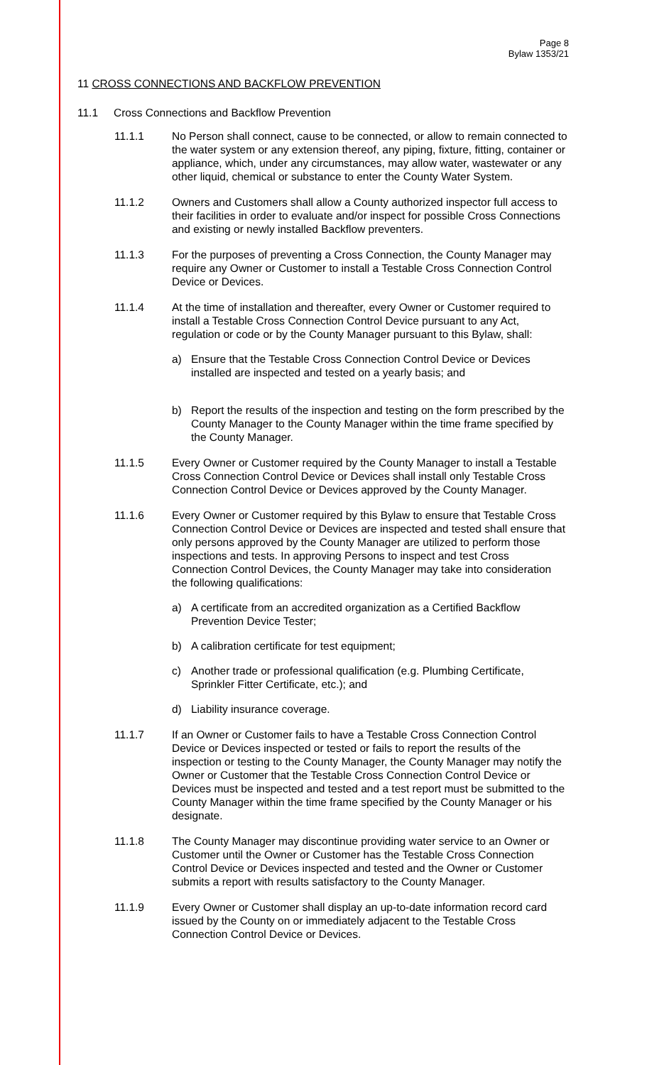Page 8
Bylaw 1353/21
11 CROSS CONNECTIONS AND BACKFLOW PREVENTION
11.1 Cross Connections and Backflow Prevention
11.1.1 No Person shall connect, cause to be connected, or allow to remain connected to the water system or any extension thereof, any piping, fixture, fitting, container or appliance, which, under any circumstances, may allow water, wastewater or any other liquid, chemical or substance to enter the County Water System.
11.1.2 Owners and Customers shall allow a County authorized inspector full access to their facilities in order to evaluate and/or inspect for possible Cross Connections and existing or newly installed Backflow preventers.
11.1.3 For the purposes of preventing a Cross Connection, the County Manager may require any Owner or Customer to install a Testable Cross Connection Control Device or Devices.
11.1.4 At the time of installation and thereafter, every Owner or Customer required to install a Testable Cross Connection Control Device pursuant to any Act, regulation or code or by the County Manager pursuant to this Bylaw, shall:
a) Ensure that the Testable Cross Connection Control Device or Devices installed are inspected and tested on a yearly basis; and
b) Report the results of the inspection and testing on the form prescribed by the County Manager to the County Manager within the time frame specified by the County Manager.
11.1.5 Every Owner or Customer required by the County Manager to install a Testable Cross Connection Control Device or Devices shall install only Testable Cross Connection Control Device or Devices approved by the County Manager.
11.1.6 Every Owner or Customer required by this Bylaw to ensure that Testable Cross Connection Control Device or Devices are inspected and tested shall ensure that only persons approved by the County Manager are utilized to perform those inspections and tests. In approving Persons to inspect and test Cross Connection Control Devices, the County Manager may take into consideration the following qualifications:
a) A certificate from an accredited organization as a Certified Backflow Prevention Device Tester;
b) A calibration certificate for test equipment;
c) Another trade or professional qualification (e.g. Plumbing Certificate, Sprinkler Fitter Certificate, etc.); and
d) Liability insurance coverage.
11.1.7 If an Owner or Customer fails to have a Testable Cross Connection Control Device or Devices inspected or tested or fails to report the results of the inspection or testing to the County Manager, the County Manager may notify the Owner or Customer that the Testable Cross Connection Control Device or Devices must be inspected and tested and a test report must be submitted to the County Manager within the time frame specified by the County Manager or his designate.
11.1.8 The County Manager may discontinue providing water service to an Owner or Customer until the Owner or Customer has the Testable Cross Connection Control Device or Devices inspected and tested and the Owner or Customer submits a report with results satisfactory to the County Manager.
11.1.9 Every Owner or Customer shall display an up-to-date information record card issued by the County on or immediately adjacent to the Testable Cross Connection Control Device or Devices.